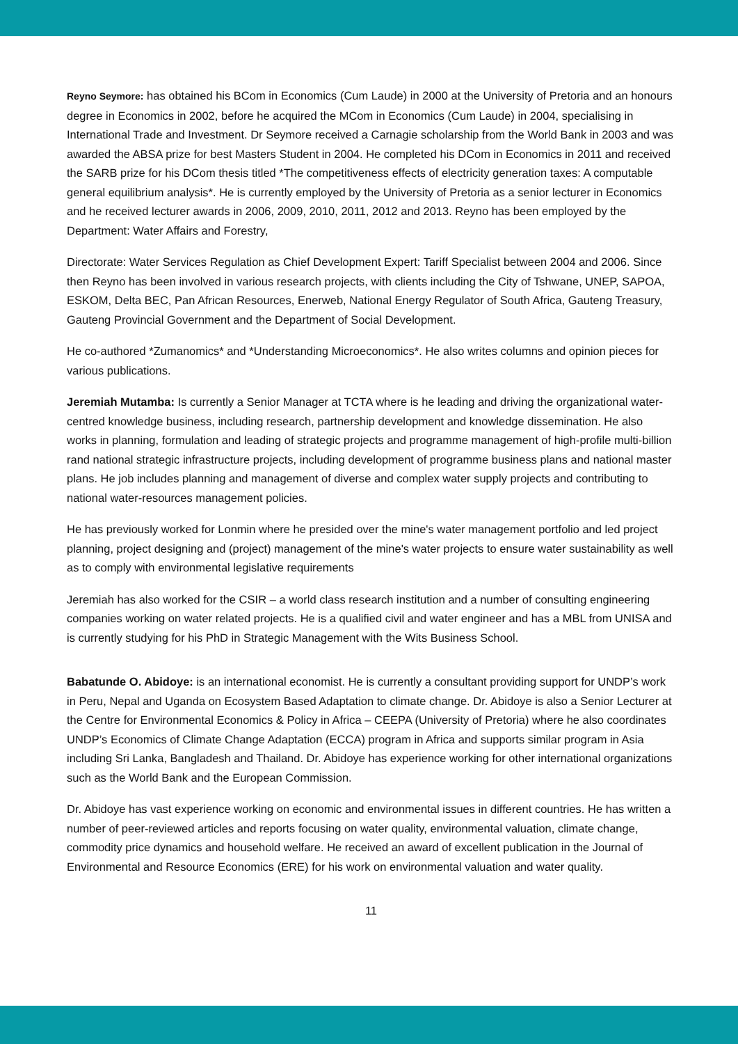Reyno Seymore: has obtained his BCom in Economics (Cum Laude) in 2000 at the University of Pretoria and an honours degree in Economics in 2002, before he acquired the MCom in Economics (Cum Laude) in 2004, specialising in International Trade and Investment. Dr Seymore received a Carnagie scholarship from the World Bank in 2003 and was awarded the ABSA prize for best Masters Student in 2004. He completed his DCom in Economics in 2011 and received the SARB prize for his DCom thesis titled *The competitiveness effects of electricity generation taxes: A computable general equilibrium analysis*. He is currently employed by the University of Pretoria as a senior lecturer in Economics and he received lecturer awards in 2006, 2009, 2010, 2011, 2012 and 2013. Reyno has been employed by the Department: Water Affairs and Forestry,
Directorate: Water Services Regulation as Chief Development Expert: Tariff Specialist between 2004 and 2006. Since then Reyno has been involved in various research projects, with clients including the City of Tshwane, UNEP, SAPOA, ESKOM, Delta BEC, Pan African Resources, Enerweb, National Energy Regulator of South Africa, Gauteng Treasury, Gauteng Provincial Government and the Department of Social Development.
He co-authored *Zumanomics* and *Understanding Microeconomics*. He also writes columns and opinion pieces for various publications.
Jeremiah Mutamba: Is currently a Senior Manager at TCTA where is he leading and driving the organizational water-centred knowledge business, including research, partnership development and knowledge dissemination. He also works in planning, formulation and leading of strategic projects and programme management of high-profile multi-billion rand national strategic infrastructure projects, including development of programme business plans and national master plans. He job includes planning and management of diverse and complex water supply projects and contributing to national water-resources management policies.
He has previously worked for Lonmin where he presided over the mine's water management portfolio and led project planning, project designing and (project) management of the mine's water projects to ensure water sustainability as well as to comply with environmental legislative requirements
Jeremiah has also worked for the CSIR – a world class research institution and a number of consulting engineering companies working on water related projects. He is a qualified civil and water engineer and has a MBL from UNISA and is currently studying for his PhD in Strategic Management with the Wits Business School.
Babatunde O. Abidoye: is an international economist. He is currently a consultant providing support for UNDP’s work in Peru, Nepal and Uganda on Ecosystem Based Adaptation to climate change. Dr. Abidoye is also a Senior Lecturer at the Centre for Environmental Economics & Policy in Africa – CEEPA (University of Pretoria) where he also coordinates UNDP’s Economics of Climate Change Adaptation (ECCA) program in Africa and supports similar program in Asia including Sri Lanka, Bangladesh and Thailand. Dr. Abidoye has experience working for other international organizations such as the World Bank and the European Commission.
Dr. Abidoye has vast experience working on economic and environmental issues in different countries. He has written a number of peer-reviewed articles and reports focusing on water quality, environmental valuation, climate change, commodity price dynamics and household welfare. He received an award of excellent publication in the Journal of Environmental and Resource Economics (ERE) for his work on environmental valuation and water quality.
11